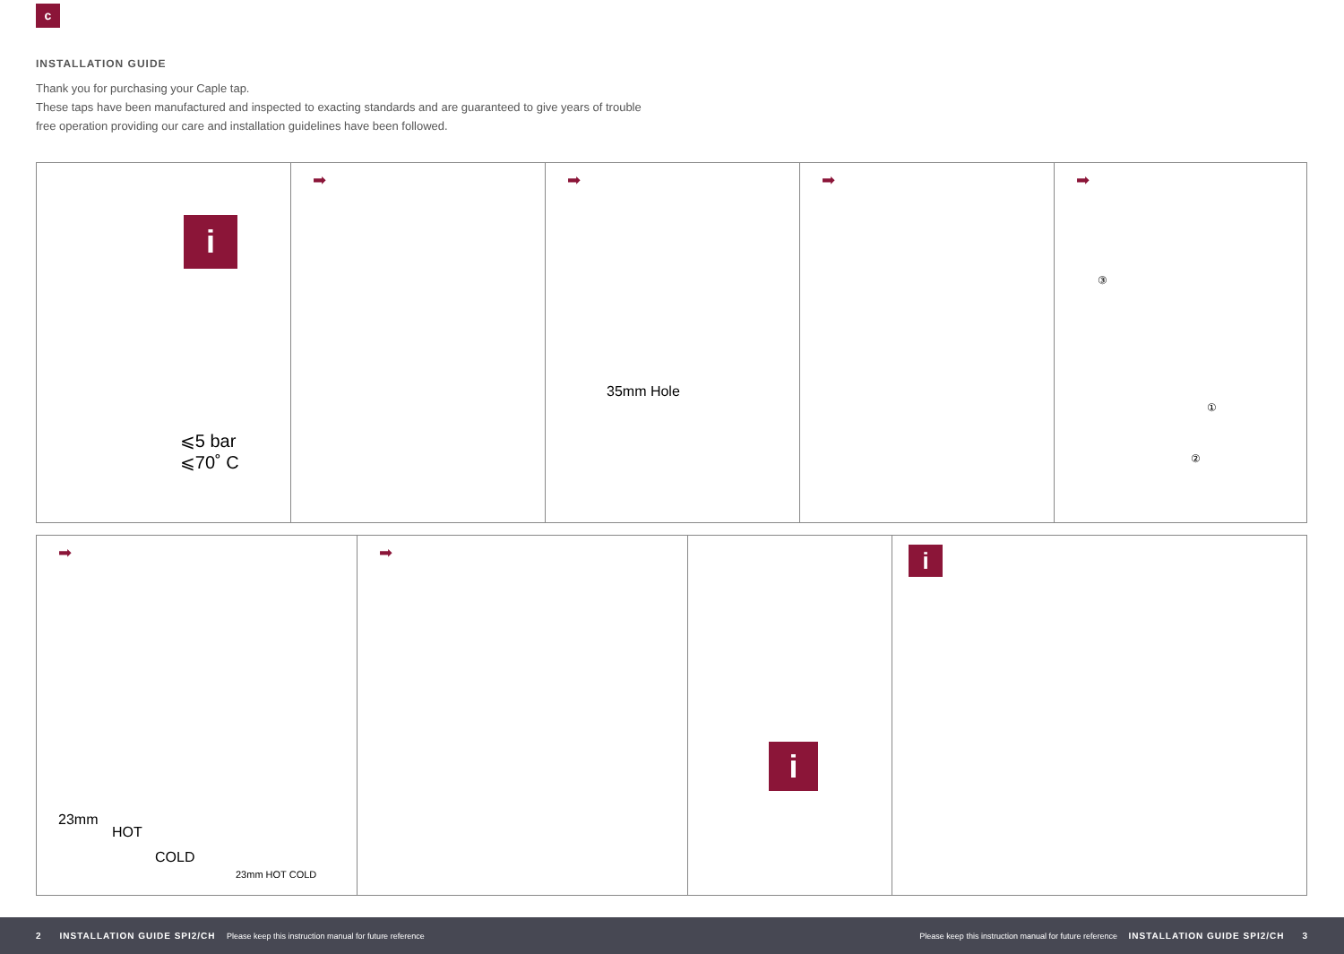c
INSTALLATION GUIDE
Thank you for purchasing your Caple tap.
These taps have been manufactured and inspected to exacting standards and are guaranteed to give years of trouble
free operation providing our care and installation guidelines have been followed.
i
⩽5 bar
⩽70˚ C
➡
➡
35mm Hole
➡
➡
③
①
②
➡
23mm
HOT
COLD
23mm HOT COLD
➡
i
i
2 INSTALLATION GUIDE SPI2/CH Please keep this instruction manual for future reference Please keep this instruction manual for future reference INSTALLATION GUIDE SPI2/CH 3